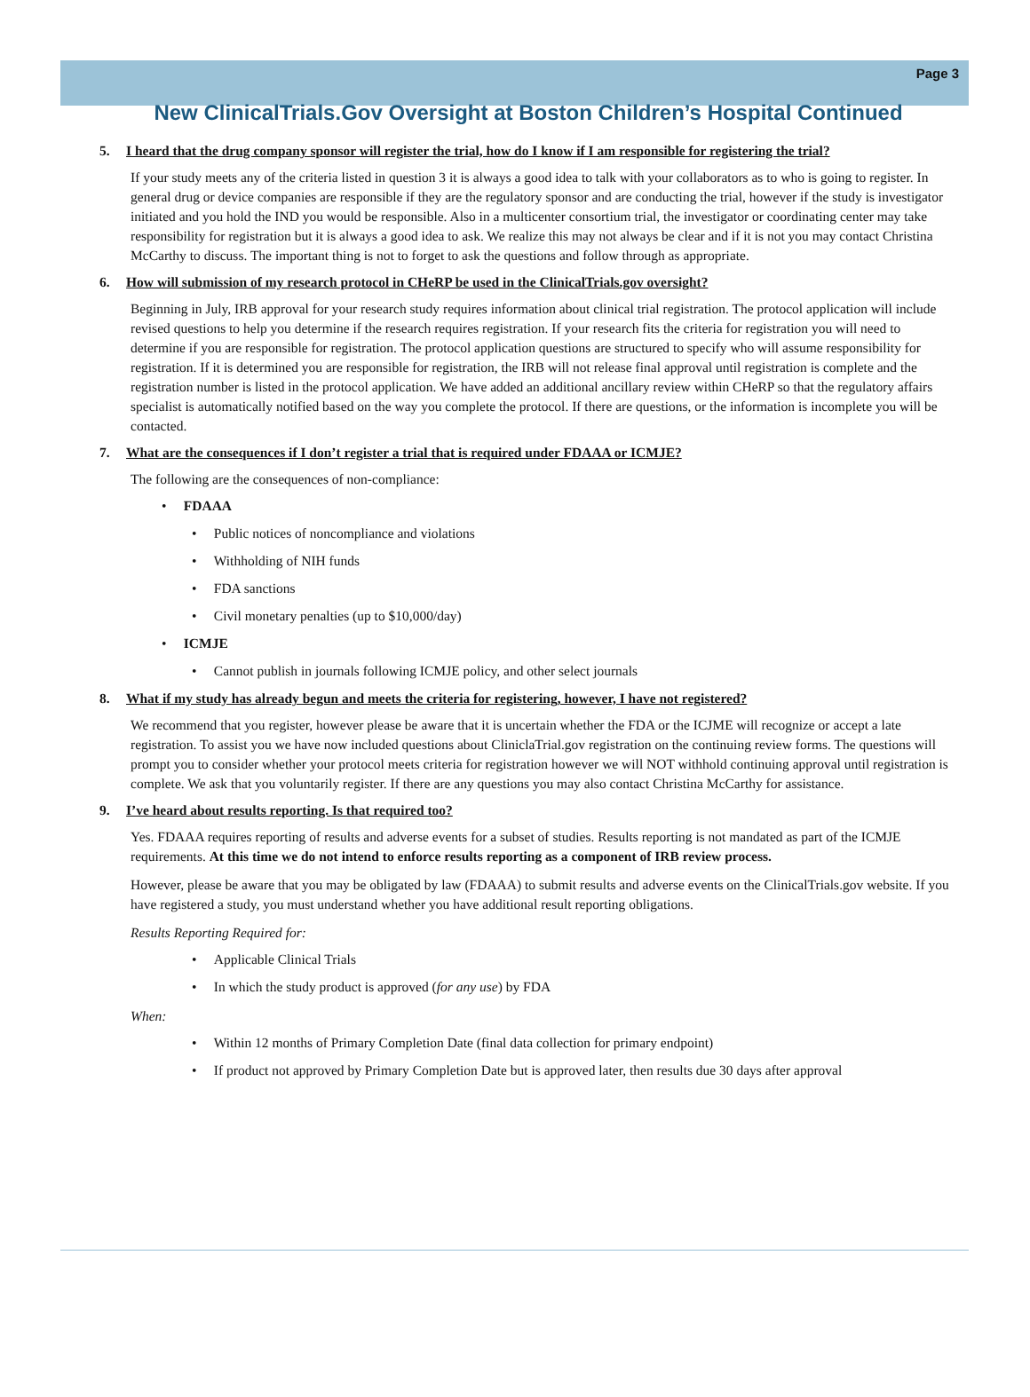Page 3
New ClinicalTrials.Gov Oversight at Boston Children’s Hospital Continued
5. I heard that the drug company sponsor will register the trial, how do I know if I am responsible for registering the trial?
If your study meets any of the criteria listed in question 3 it is always a good idea to talk with your collaborators as to who is going to register. In general drug or device companies are responsible if they are the regulatory sponsor and are conducting the trial, however if the study is investigator initiated and you hold the IND you would be responsible. Also in a multicenter consortium trial, the investigator or coordinating center may take responsibility for registration but it is always a good idea to ask. We realize this may not always be clear and if it is not you may contact Christina McCarthy to discuss. The important thing is not to forget to ask the questions and follow through as appropriate.
6. How will submission of my research protocol in CHeRP be used in the ClinicalTrials.gov oversight?
Beginning in July, IRB approval for your research study requires information about clinical trial registration. The protocol application will include revised questions to help you determine if the research requires registration. If your research fits the criteria for registration you will need to determine if you are responsible for registration. The protocol application questions are structured to specify who will assume responsibility for registration. If it is determined you are responsible for registration, the IRB will not release final approval until registration is complete and the registration number is listed in the protocol application. We have added an additional ancillary review within CHeRP so that the regulatory affairs specialist is automatically notified based on the way you complete the protocol. If there are questions, or the information is incomplete you will be contacted.
7. What are the consequences if I don’t register a trial that is required under FDAAA or ICMJE?
The following are the consequences of non-compliance:
• FDAAA
• Public notices of noncompliance and violations
• Withholding of NIH funds
• FDA sanctions
• Civil monetary penalties (up to $10,000/day)
• ICMJE
• Cannot publish in journals following ICMJE policy, and other select journals
8. What if my study has already begun and meets the criteria for registering, however, I have not registered?
We recommend that you register, however please be aware that it is uncertain whether the FDA or the ICJME will recognize or accept a late registration. To assist you we have now included questions about CliniclaTrial.gov registration on the continuing review forms. The questions will prompt you to consider whether your protocol meets criteria for registration however we will NOT withhold continuing approval until registration is complete. We ask that you voluntarily register. If there are any questions you may also contact Christina McCarthy for assistance.
9. I’ve heard about results reporting. Is that required too?
Yes. FDAAA requires reporting of results and adverse events for a subset of studies. Results reporting is not mandated as part of the ICMJE requirements. At this time we do not intend to enforce results reporting as a component of IRB review process.
However, please be aware that you may be obligated by law (FDAAA) to submit results and adverse events on the ClinicalTrials.gov website. If you have registered a study, you must understand whether you have additional result reporting obligations.
Results Reporting Required for:
• Applicable Clinical Trials
• In which the study product is approved (for any use) by FDA
When:
• Within 12 months of Primary Completion Date (final data collection for primary endpoint)
• If product not approved by Primary Completion Date but is approved later, then results due 30 days after approval